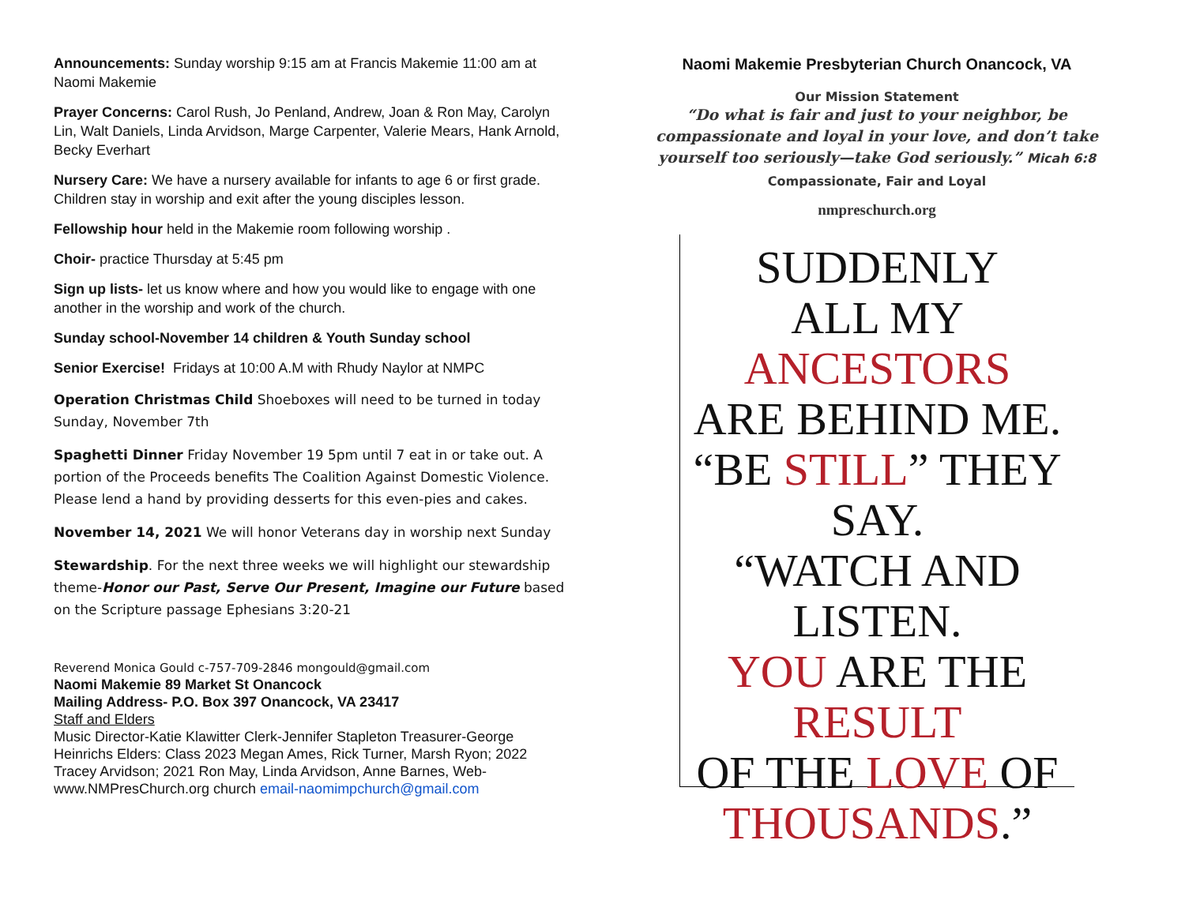Announcements: Sunday worship 9:15 am at Francis Makemie 11:00 am at Naomi Makemie
Prayer Concerns: Carol Rush, Jo Penland, Andrew, Joan & Ron May, Carolyn Lin, Walt Daniels, Linda Arvidson, Marge Carpenter, Valerie Mears, Hank Arnold, Becky Everhart
Nursery Care: We have a nursery available for infants to age 6 or first grade. Children stay in worship and exit after the young disciples lesson.
Fellowship hour held in the Makemie room following worship .
Choir- practice Thursday at 5:45 pm
Sign up lists- let us know where and how you would like to engage with one another in the worship and work of the church.
Sunday school-November 14 children & Youth Sunday school
Senior Exercise! Fridays at 10:00 A.M with Rhudy Naylor at NMPC
Operation Christmas Child Shoeboxes will need to be turned in today Sunday, November 7th
Spaghetti Dinner Friday November 19 5pm until 7 eat in or take out. A portion of the Proceeds benefits The Coalition Against Domestic Violence. Please lend a hand by providing desserts for this even-pies and cakes.
November 14, 2021 We will honor Veterans day in worship next Sunday
Stewardship. For the next three weeks we will highlight our stewardship theme-Honor our Past, Serve Our Present, Imagine our Future based on the Scripture passage Ephesians 3:20-21
Reverend Monica Gould c-757-709-2846 mongould@gmail.com
Naomi Makemie 89 Market St Onancock
Mailing Address- P.O. Box 397 Onancock, VA 23417
Staff and Elders
Music Director-Katie Klawitter Clerk-Jennifer Stapleton Treasurer-George Heinrichs Elders: Class 2023 Megan Ames, Rick Turner, Marsh Ryon; 2022 Tracey Arvidson; 2021 Ron May, Linda Arvidson, Anne Barnes, Web-www.NMPresChurch.org church email-naomimpchurch@gmail.com
Naomi Makemie Presbyterian Church Onancock, VA
Our Mission Statement
“Do what is fair and just to your neighbor, be compassionate and loyal in your love, and don’t take yourself too seriously—take God seriously.” Micah 6:8
Compassionate, Fair and Loyal
nmpreschurch.org
SUDDENLY
ALL MY ANCESTORS
ARE BEHIND ME.
“BE STILL” THEY SAY.
“WATCH AND LISTEN.
YOU ARE THE
RESULT
OF THE LOVE OF
THOUSANDS.”